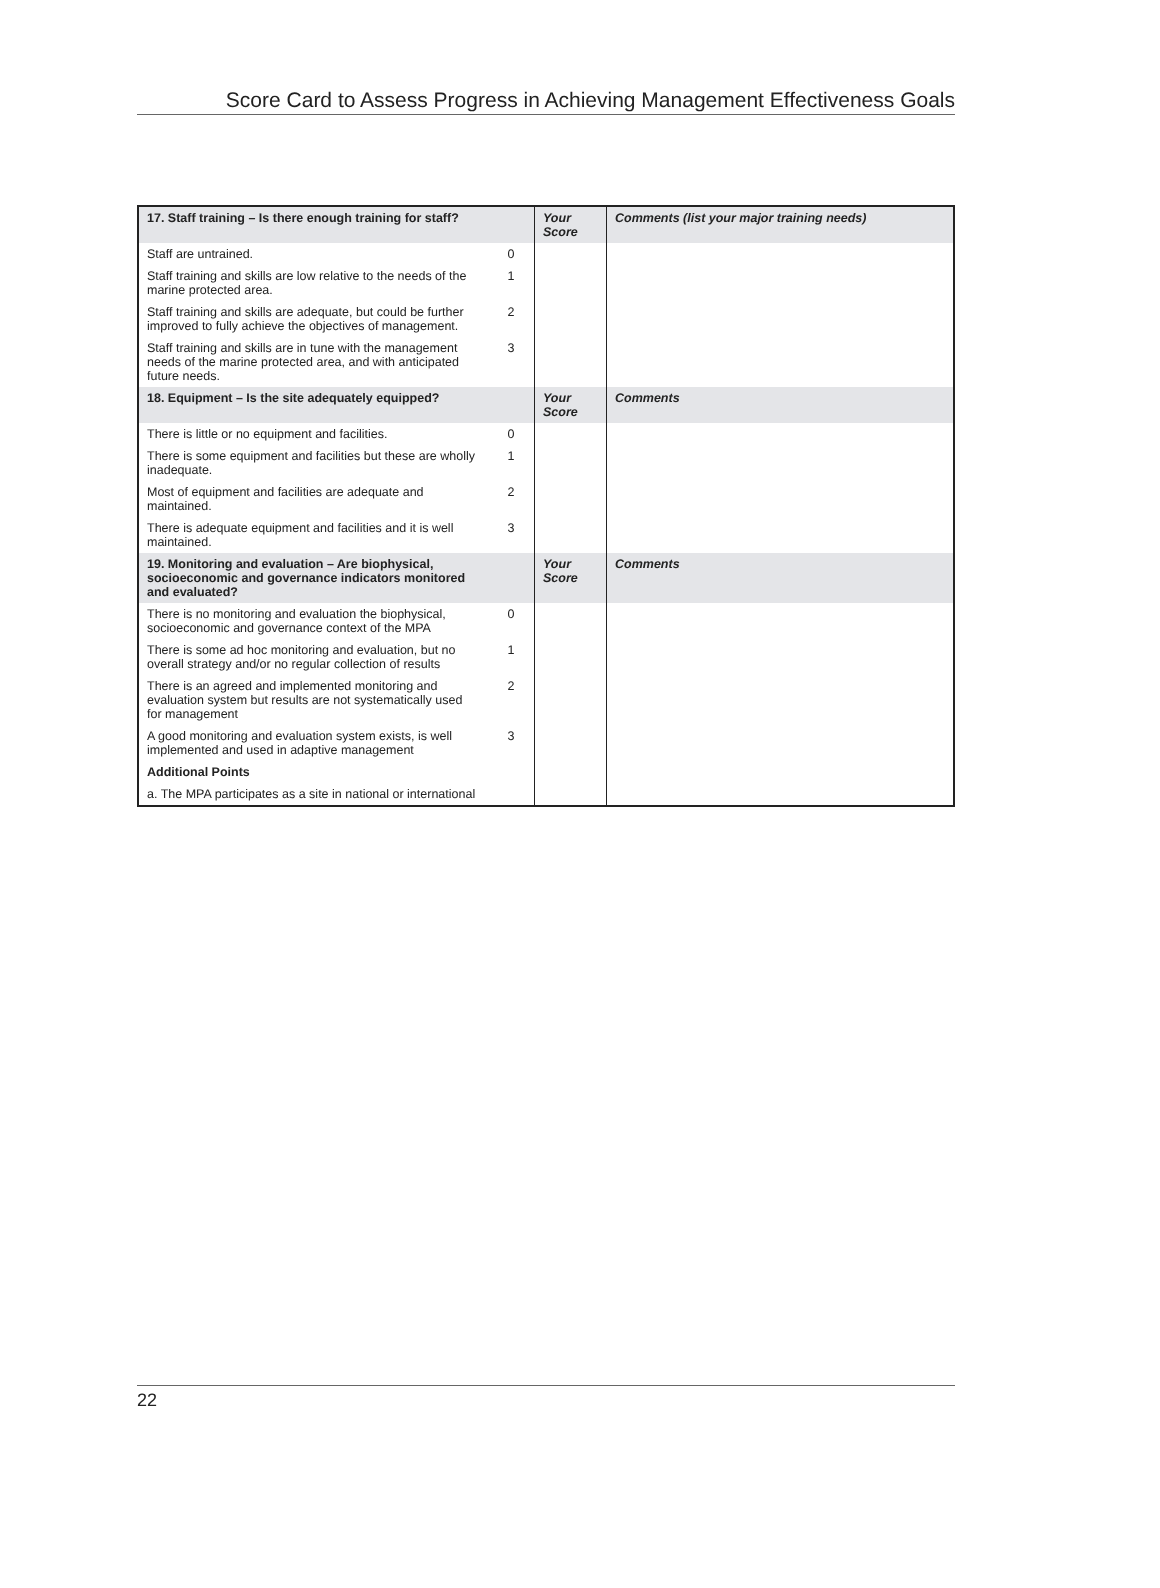Score Card to Assess Progress in Achieving Management Effectiveness Goals
| 17. Staff training – Is there enough training for staff? | | Your Score | Comments (list your major training needs) |
| --- | --- | --- | --- |
| Staff are untrained. | 0 | | |
| Staff training and skills are low relative to the needs of the marine protected area. | 1 | | |
| Staff training and skills are adequate, but could be further improved to fully achieve the objectives of management. | 2 | | |
| Staff training and skills are in tune with the management needs of the marine protected area, and with anticipated future needs. | 3 | | |
| 18. Equipment – Is the site adequately equipped? | | Your Score | Comments |
| There is little or no equipment and facilities. | 0 | | |
| There is some equipment and facilities but these are wholly inadequate. | 1 | | |
| Most of equipment and facilities are adequate and maintained. | 2 | | |
| There is adequate equipment and facilities and it is well maintained. | 3 | | |
| 19. Monitoring and evaluation – Are biophysical, socioeconomic and governance indicators monitored and evaluated? | | Your Score | Comments |
| There is no monitoring and evaluation the biophysical, socioeconomic and governance context of the MPA | 0 | | |
| There is some ad hoc monitoring and evaluation, but no overall strategy and/or no regular collection of results | 1 | | |
| There is an agreed and implemented monitoring and evaluation system but results are not systematically used for management | 2 | | |
| A good monitoring and evaluation system exists, is well implemented and used in adaptive management | 3 | | |
| Additional Points | | | |
| a. The MPA participates as a site in national or international | | | |
22